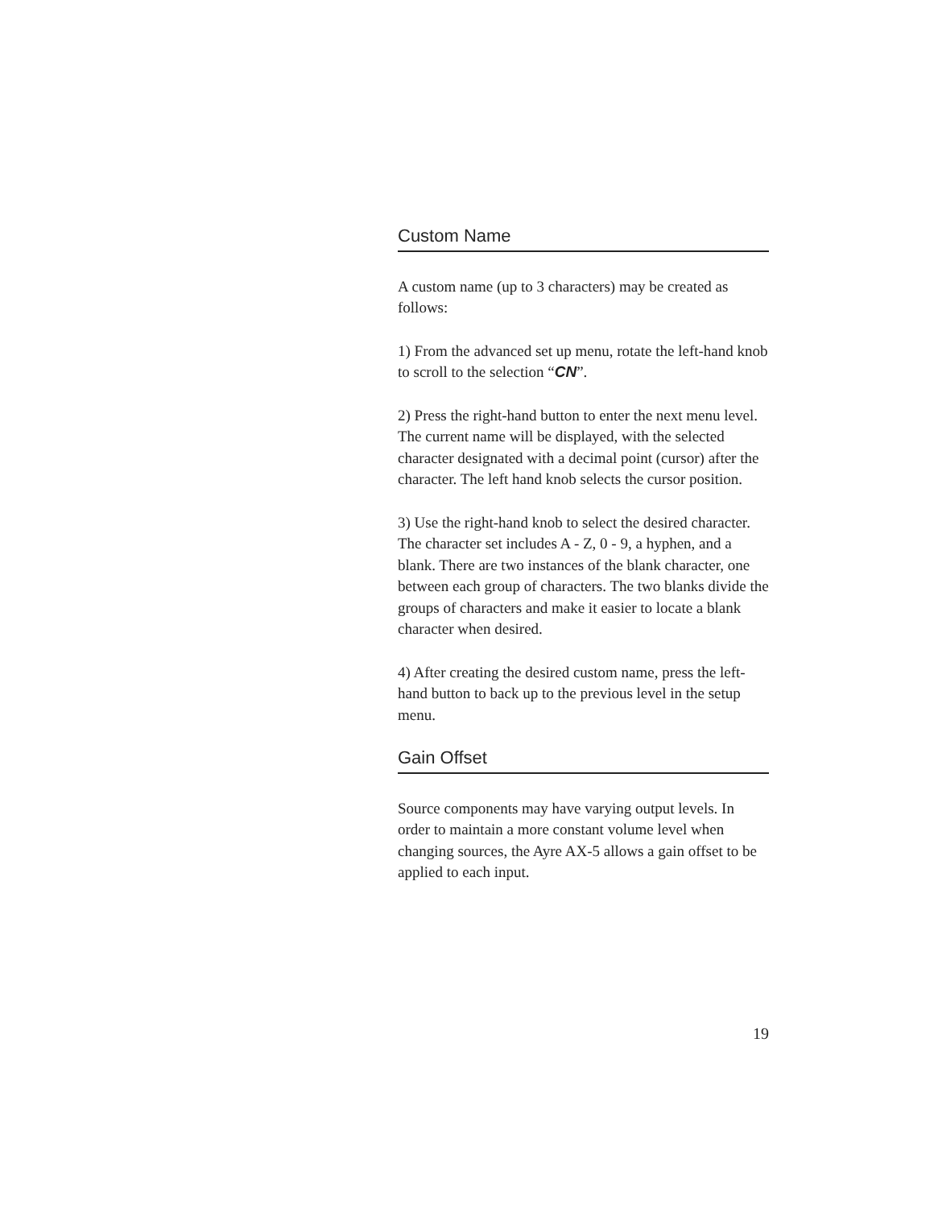Custom Name
A custom name (up to 3 characters) may be created as follows:
1) From the advanced set up menu, rotate the left-hand knob to scroll to the selection “CN”.
2) Press the right-hand button to enter the next menu level. The current name will be displayed, with the selected character designated with a decimal point (cursor) after the character. The left hand knob selects the cursor position.
3) Use the right-hand knob to select the desired character. The character set includes A - Z, 0 - 9, a hyphen, and a blank. There are two instances of the blank character, one between each group of characters. The two blanks divide the groups of characters and make it easier to locate a blank character when desired.
4) After creating the desired custom name, press the left-hand button to back up to the previous level in the setup menu.
Gain Offset
Source components may have varying output levels. In order to maintain a more constant volume level when changing sources, the Ayre AX-5 allows a gain offset to be applied to each input.
19